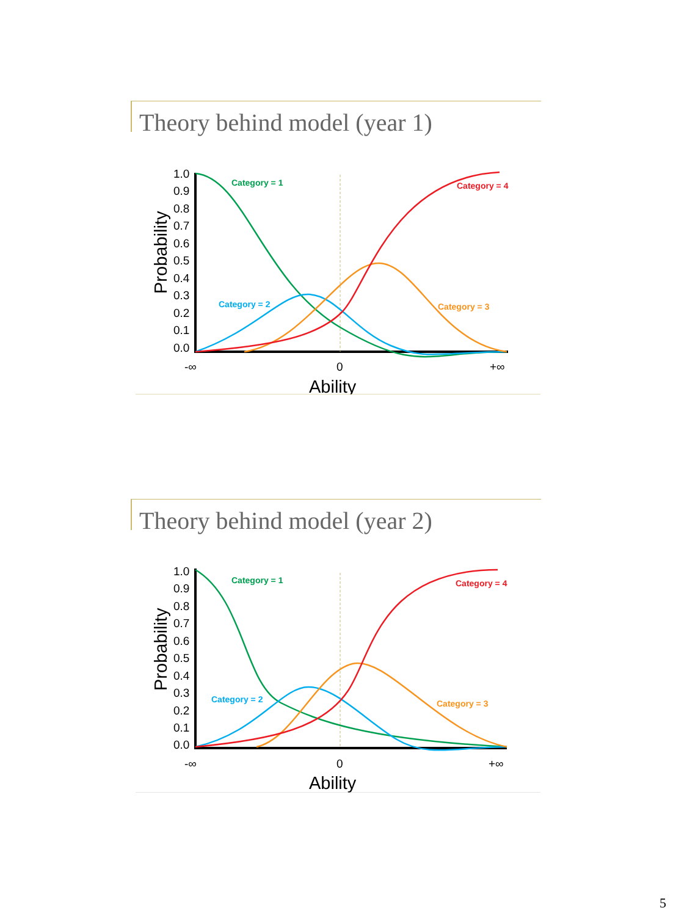Theory behind model (year 1)
1.0
0.9
0.8
0.7
0.6
0.5
0.4
0.3
0.2
0.1
0.0
-∞
0
+∞
Ability
Probability
Category = 1
Category = 2
Category = 3
Category = 4
Theory behind model (year 2)
1.0
0.9
0.8
0.7
0.6
0.5
0.4
0.3
0.2
0.1
0.0
-∞
0
+∞
Ability
Probability
Category = 1
Category = 2
Category = 3
Category = 4
5